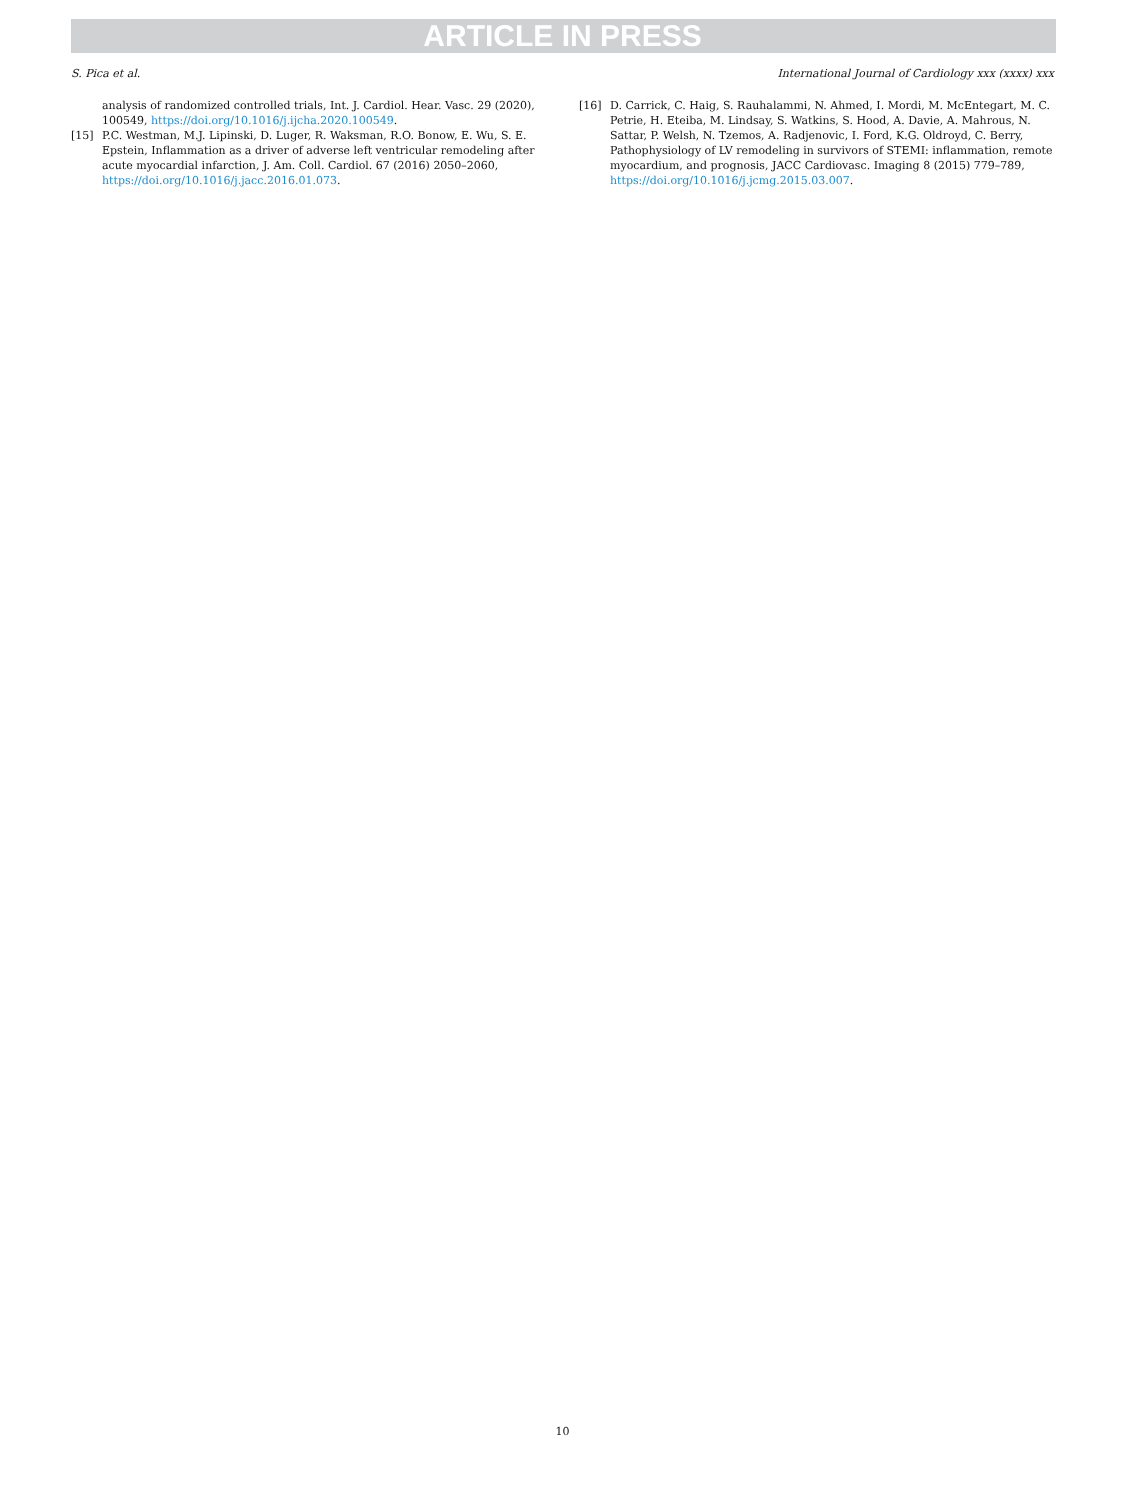ARTICLE IN PRESS
S. Pica et al. International Journal of Cardiology xxx (xxxx) xxx
analysis of randomized controlled trials, Int. J. Cardiol. Hear. Vasc. 29 (2020), 100549, https://doi.org/10.1016/j.ijcha.2020.100549.
[15] P.C. Westman, M.J. Lipinski, D. Luger, R. Waksman, R.O. Bonow, E. Wu, S. E. Epstein, Inflammation as a driver of adverse left ventricular remodeling after acute myocardial infarction, J. Am. Coll. Cardiol. 67 (2016) 2050–2060, https://doi.org/10.1016/j.jacc.2016.01.073.
[16] D. Carrick, C. Haig, S. Rauhalammi, N. Ahmed, I. Mordi, M. McEntegart, M. C. Petrie, H. Eteiba, M. Lindsay, S. Watkins, S. Hood, A. Davie, A. Mahrous, N. Sattar, P. Welsh, N. Tzemos, A. Radjenovic, I. Ford, K.G. Oldroyd, C. Berry, Pathophysiology of LV remodeling in survivors of STEMI: inflammation, remote myocardium, and prognosis, JACC Cardiovasc. Imaging 8 (2015) 779–789, https://doi.org/10.1016/j.jcmg.2015.03.007.
10